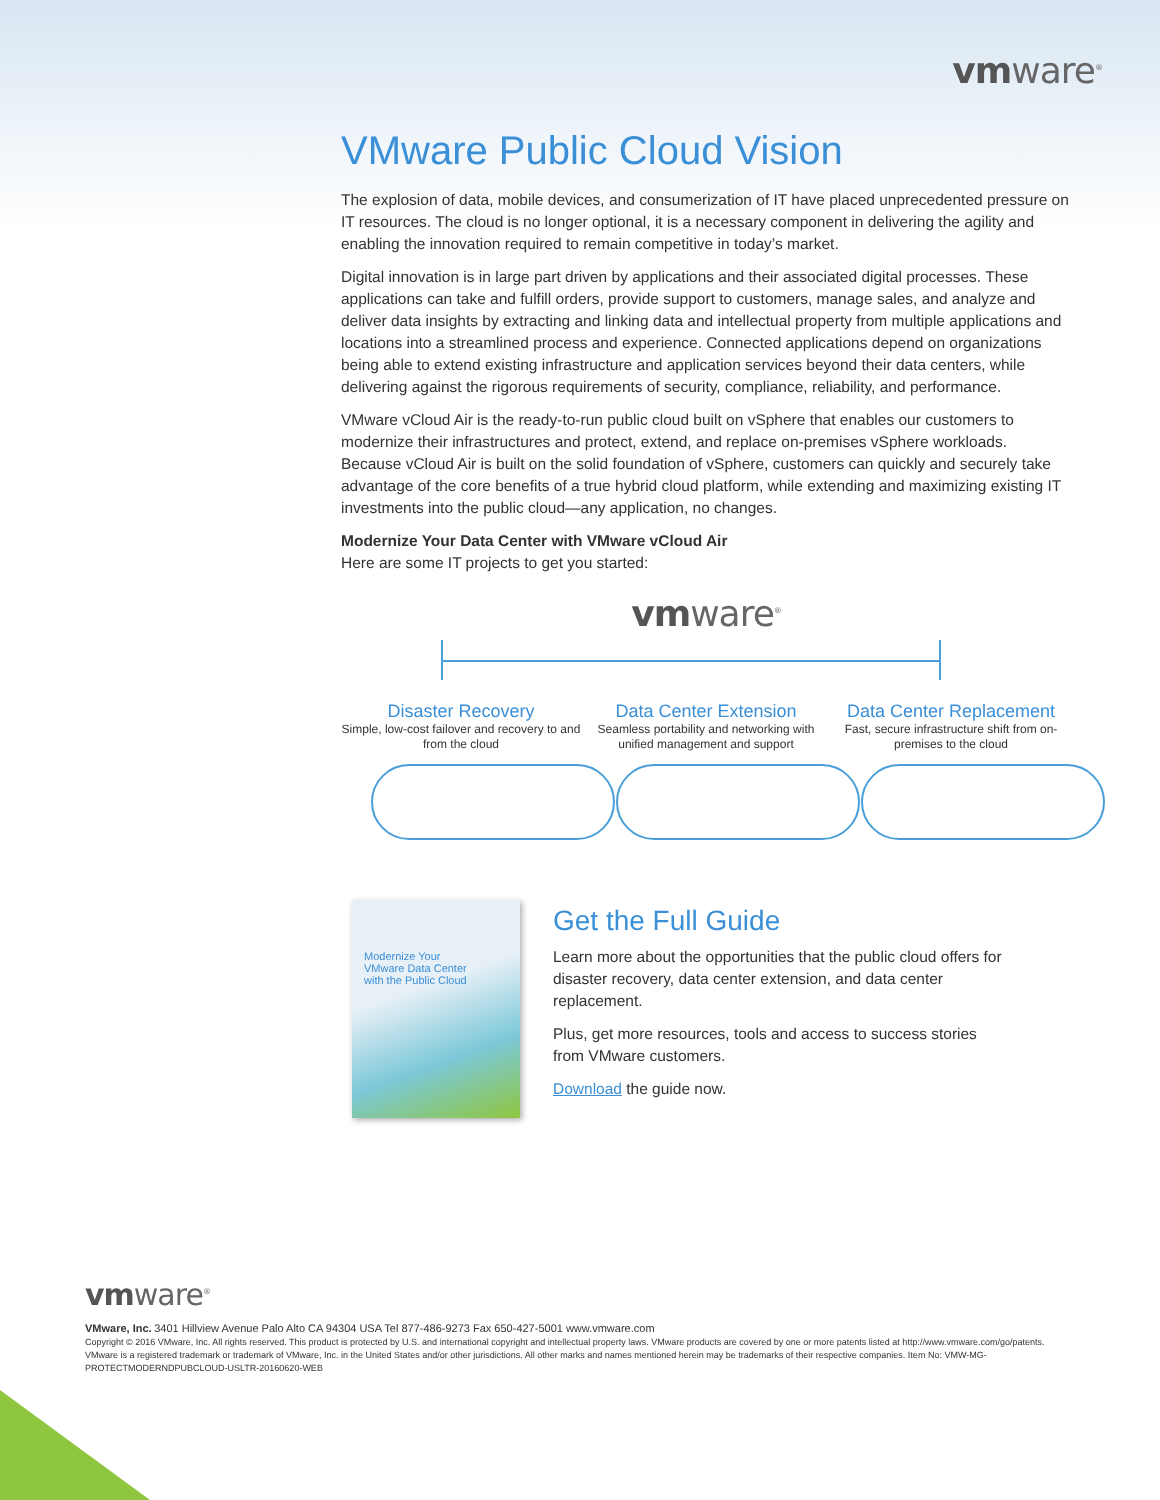vmware<sup>®</sup>
VMware Public Cloud Vision
The explosion of data, mobile devices, and consumerization of IT have placed unprecedented pressure on IT resources. The cloud is no longer optional, it is a necessary component in delivering the agility and enabling the innovation required to remain competitive in today’s market.
Digital innovation is in large part driven by applications and their associated digital processes. These applications can take and fulfill orders, provide support to customers, manage sales, and analyze and deliver data insights by extracting and linking data and intellectual property from multiple applications and locations into a streamlined process and experience. Connected applications depend on organizations being able to extend existing infrastructure and application services beyond their data centers, while delivering against the rigorous requirements of security, compliance, reliability, and performance.
VMware vCloud Air is the ready-to-run public cloud built on vSphere that enables our customers to modernize their infrastructures and protect, extend, and replace on-premises vSphere workloads. Because vCloud Air is built on the solid foundation of vSphere, customers can quickly and securely take advantage of the core benefits of a true hybrid cloud platform, while extending and maximizing existing IT investments into the public cloud—any application, no changes.
Modernize Your Data Center with VMware vCloud Air
Here are some IT projects to get you started:
vmware<sup>®</sup>
Disaster Recovery
Simple, low-cost failover and recovery to and from the cloud
Data Center Extension
Seamless portability and networking with unified management and support
Data Center Replacement
Fast, secure infrastructure shift from on-premises to the cloud
Modernize Your
VMware Data Center
with the Public Cloud
Get the Full Guide
Learn more about the opportunities that the public cloud offers for disaster recovery, data center extension, and data center replacement.
Plus, get more resources, tools and access to success stories from VMware customers.
Download the guide now.
vmware<sup>®</sup>
VMware, Inc. 3401 Hillview Avenue Palo Alto CA 94304 USA Tel 877-486-9273 Fax 650-427-5001 www.vmware.com
Copyright © 2016 VMware, Inc. All rights reserved. This product is protected by U.S. and international copyright and intellectual property laws. VMware products are covered by one or more patents listed at http://www.vmware.com/go/patents. VMware is a registered trademark or trademark of VMware, Inc. in the United States and/or other jurisdictions. All other marks and names mentioned herein may be trademarks of their respective companies. Item No: VMW-MG-PROTECTMODERNDPUBCLOUD-USLTR-20160620-WEB